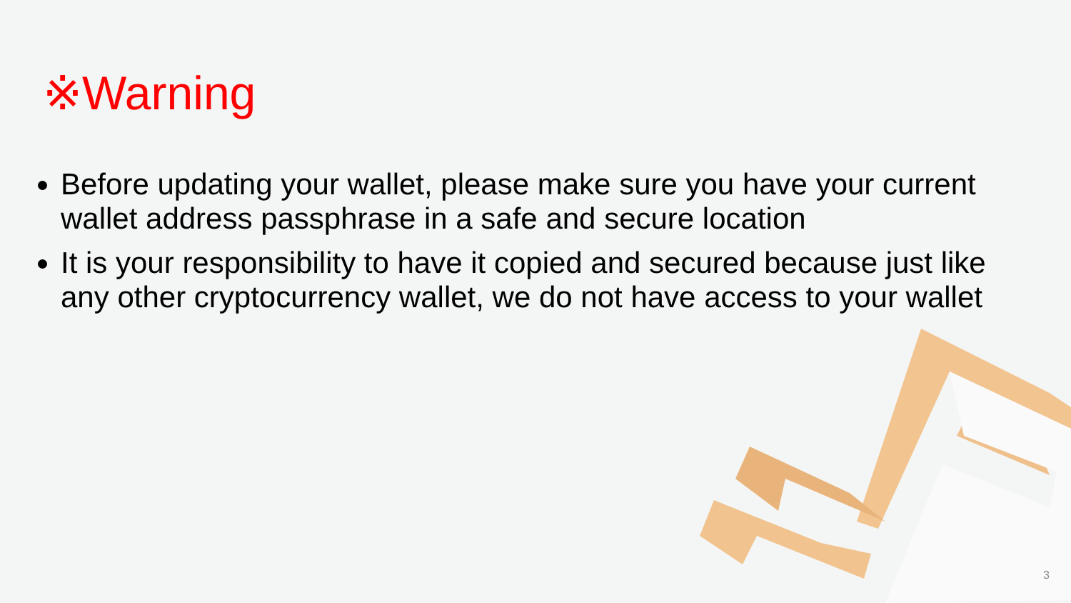※Warning
Before updating your wallet, please make sure you have your current wallet address passphrase in a safe and secure location
It is your responsibility to have it copied and secured because just like any other cryptocurrency wallet, we do not have access to your wallet
3